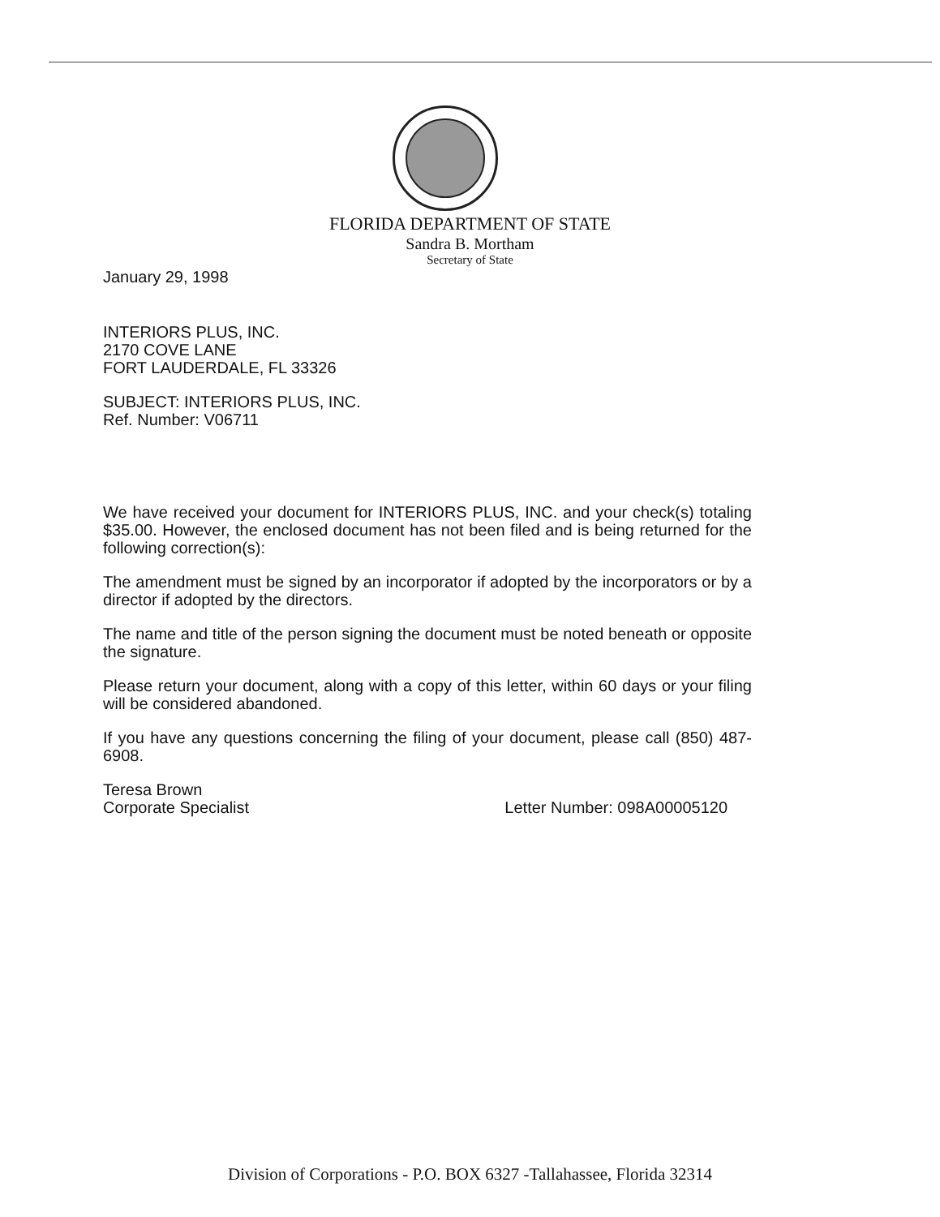FLORIDA DEPARTMENT OF STATE
Sandra B. Mortham
Secretary of State
January 29, 1998
INTERIORS PLUS, INC.
2170 COVE LANE
FORT LAUDERDALE, FL 33326
SUBJECT: INTERIORS PLUS, INC.
Ref. Number: V06711
We have received your document for INTERIORS PLUS, INC. and your check(s) totaling $35.00. However, the enclosed document has not been filed and is being returned for the following correction(s):
The amendment must be signed by an incorporator if adopted by the incorporators or by a director if adopted by the directors.
The name and title of the person signing the document must be noted beneath or opposite the signature.
Please return your document, along with a copy of this letter, within 60 days or your filing will be considered abandoned.
If you have any questions concerning the filing of your document, please call (850) 487-6908.
Teresa Brown
Corporate Specialist Letter Number: 098A00005120
Division of Corporations - P.O. BOX 6327 -Tallahassee, Florida 32314